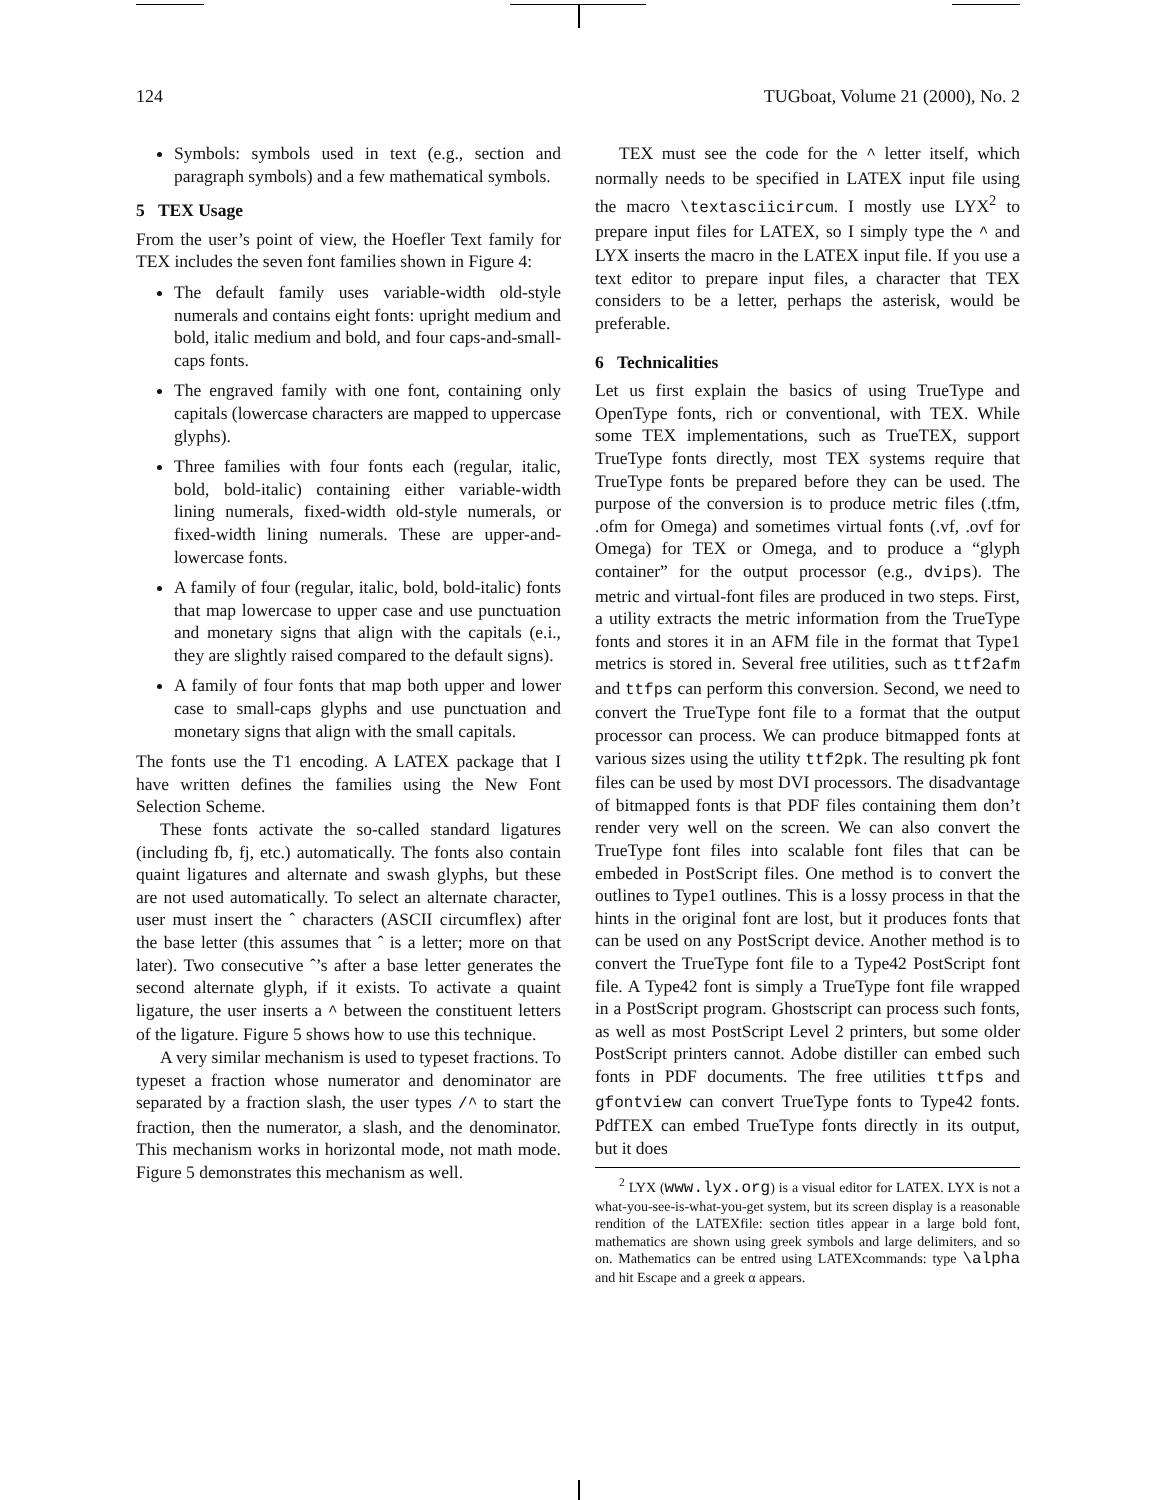124 TUGboat, Volume 21 (2000), No. 2
Symbols: symbols used in text (e.g., section and paragraph symbols) and a few mathematical symbols.
5 TEX Usage
From the user’s point of view, the Hoefler Text family for TEX includes the seven font families shown in Figure 4:
The default family uses variable-width old-style numerals and contains eight fonts: upright medium and bold, italic medium and bold, and four caps-and-small-caps fonts.
The engraved family with one font, containing only capitals (lowercase characters are mapped to uppercase glyphs).
Three families with four fonts each (regular, italic, bold, bold-italic) containing either variable-width lining numerals, fixed-width old-style numerals, or fixed-width lining numerals. These are upper-and-lowercase fonts.
A family of four (regular, italic, bold, bold-italic) fonts that map lowercase to upper case and use punctuation and monetary signs that align with the capitals (e.i., they are slightly raised compared to the default signs).
A family of four fonts that map both upper and lower case to small-caps glyphs and use punctuation and monetary signs that align with the small capitals.
The fonts use the T1 encoding. A LATEX package that I have written defines the families using the New Font Selection Scheme.
These fonts activate the so-called standard ligatures (including fb, fj, etc.) automatically. The fonts also contain quaint ligatures and alternate and swash glyphs, but these are not used automatically. To select an alternate character, user must insert the ˆ characters (ASCII circumflex) after the base letter (this assumes that ˆ is a letter; more on that later). Two consecutive ˆ’s after a base letter generates the second alternate glyph, if it exists. To activate a quaint ligature, the user inserts a ^ between the constituent letters of the ligature. Figure 5 shows how to use this technique.
A very similar mechanism is used to typeset fractions. To typeset a fraction whose numerator and denominator are separated by a fraction slash, the user types /^ to start the fraction, then the numerator, a slash, and the denominator. This mechanism works in horizontal mode, not math mode. Figure 5 demonstrates this mechanism as well.
TEX must see the code for the ^ letter itself, which normally needs to be specified in LATEX input file using the macro \textasciicircum. I mostly use LYX<sup>2</sup> to prepare input files for LATEX, so I simply type the ^ and LYX inserts the macro in the LATEX input file. If you use a text editor to prepare input files, a character that TEX considers to be a letter, perhaps the asterisk, would be preferable.
6 Technicalities
Let us first explain the basics of using TrueType and OpenType fonts, rich or conventional, with TEX. While some TEX implementations, such as TrueTEX, support TrueType fonts directly, most TEX systems require that TrueType fonts be prepared before they can be used. The purpose of the conversion is to produce metric files (.tfm, .ofm for Omega) and sometimes virtual fonts (.vf, .ovf for Omega) for TEX or Omega, and to produce a “glyph container” for the output processor (e.g., dvips). The metric and virtual-font files are produced in two steps. First, a utility extracts the metric information from the TrueType fonts and stores it in an AFM file in the format that Type1 metrics is stored in. Several free utilities, such as ttf2afm and ttfps can perform this conversion. Second, we need to convert the TrueType font file to a format that the output processor can process. We can produce bitmapped fonts at various sizes using the utility ttf2pk. The resulting pk font files can be used by most DVI processors. The disadvantage of bitmapped fonts is that PDF files containing them don’t render very well on the screen. We can also convert the TrueType font files into scalable font files that can be embeded in PostScript files. One method is to convert the outlines to Type1 outlines. This is a lossy process in that the hints in the original font are lost, but it produces fonts that can be used on any PostScript device. Another method is to convert the TrueType font file to a Type42 PostScript font file. A Type42 font is simply a TrueType font file wrapped in a PostScript program. Ghostscript can process such fonts, as well as most PostScript Level 2 printers, but some older PostScript printers cannot. Adobe distiller can embed such fonts in PDF documents. The free utilities ttfps and gfontview can convert TrueType fonts to Type42 fonts. PdfTEX can embed TrueType fonts directly in its output, but it does
<sup>2</sup> LYX (www.lyx.org) is a visual editor for LATEX. LYX is not a what-you-see-is-what-you-get system, but its screen display is a reasonable rendition of the LATEXfile: section titles appear in a large bold font, mathematics are shown using greek symbols and large delimiters, and so on. Mathematics can be entred using LATEXcommands: type \alpha and hit Escape and a greek α appears.